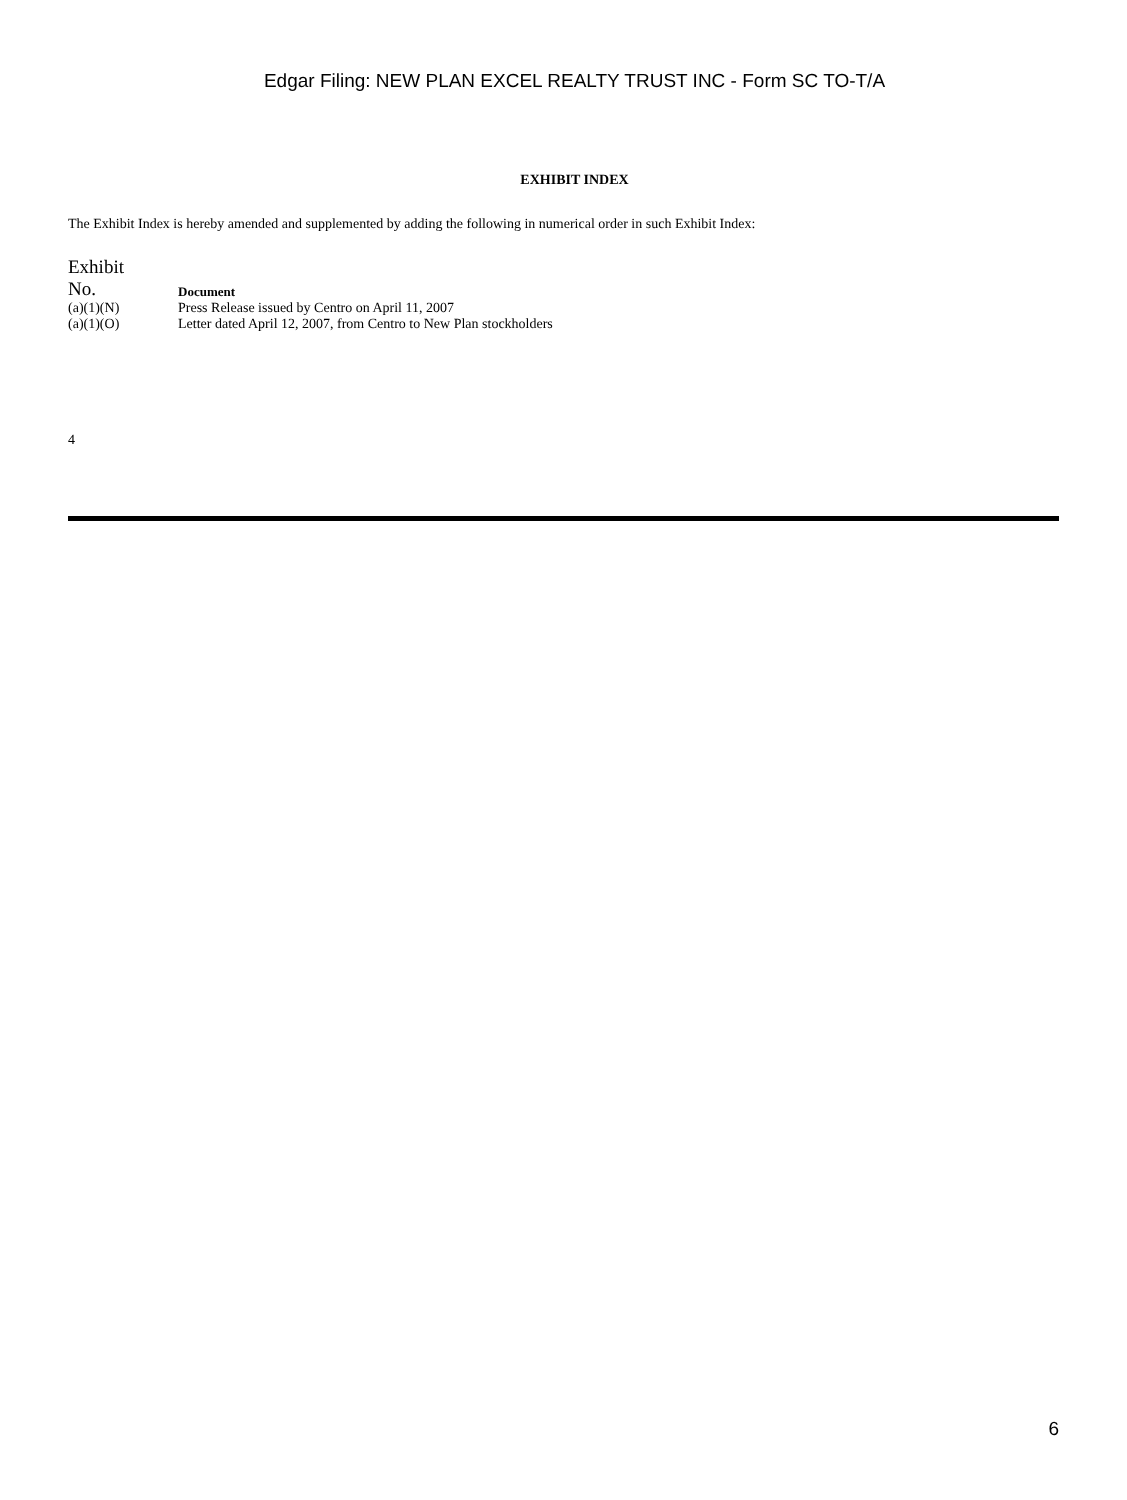Edgar Filing: NEW PLAN EXCEL REALTY TRUST INC - Form SC TO-T/A
EXHIBIT INDEX
The Exhibit Index is hereby amended and supplemented by adding the following in numerical order in such Exhibit Index:
| Exhibit No. | Document |
| --- | --- |
| (a)(1)(N) | Press Release issued by Centro on April 11, 2007 |
| (a)(1)(O) | Letter dated April 12, 2007, from Centro to New Plan stockholders |
4
6